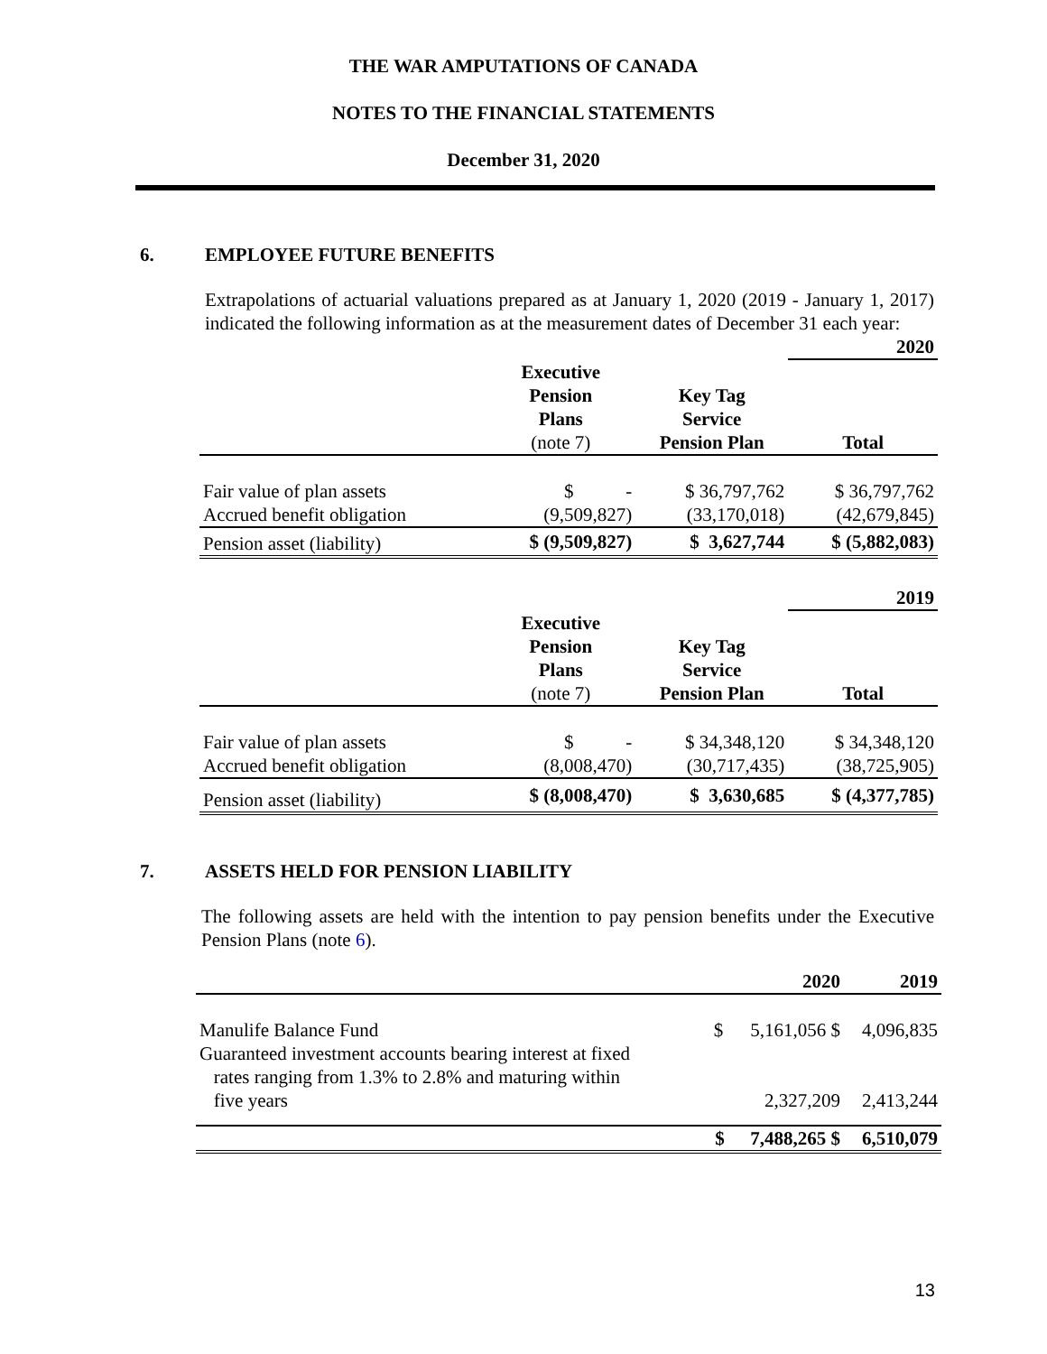THE WAR AMPUTATIONS OF CANADA
NOTES TO THE FINANCIAL STATEMENTS
December 31, 2020
6. EMPLOYEE FUTURE BENEFITS
Extrapolations of actuarial valuations prepared as at January 1, 2020 (2019 - January 1, 2017) indicated the following information as at the measurement dates of December 31 each year:
| | | | 2020 |
| | Executive Pension Plans (note 7) | Key Tag Service Pension Plan | Total |
| Fair value of plan assets Accrued benefit obligation | $ - (9,509,827) | $ 36,797,762 (33,170,018) | $ 36,797,762 (42,679,845) |
| Pension asset (liability) | $ (9,509,827) | $ 3,627,744 | $ (5,882,083) |
| | | | 2019 |
| | Executive Pension Plans (note 7) | Key Tag Service Pension Plan | Total |
| Fair value of plan assets Accrued benefit obligation | $ - (8,008,470) | $ 34,348,120 (30,717,435) | $ 34,348,120 (38,725,905) |
| Pension asset (liability) | $ (8,008,470) | $ 3,630,685 | $ (4,377,785) |
7. ASSETS HELD FOR PENSION LIABILITY
The following assets are held with the intention to pay pension benefits under the Executive Pension Plans (note 6).
| | | 2020 | 2019 |
| Manulife Balance Fund | $ | 5,161,056 $ | 4,096,835 |
| Guaranteed investment accounts bearing interest at fixed rates ranging from 1.3% to 2.8% and maturing within five years | | 2,327,209 | 2,413,244 |
| | $ | 7,488,265 $ | 6,510,079 |
13